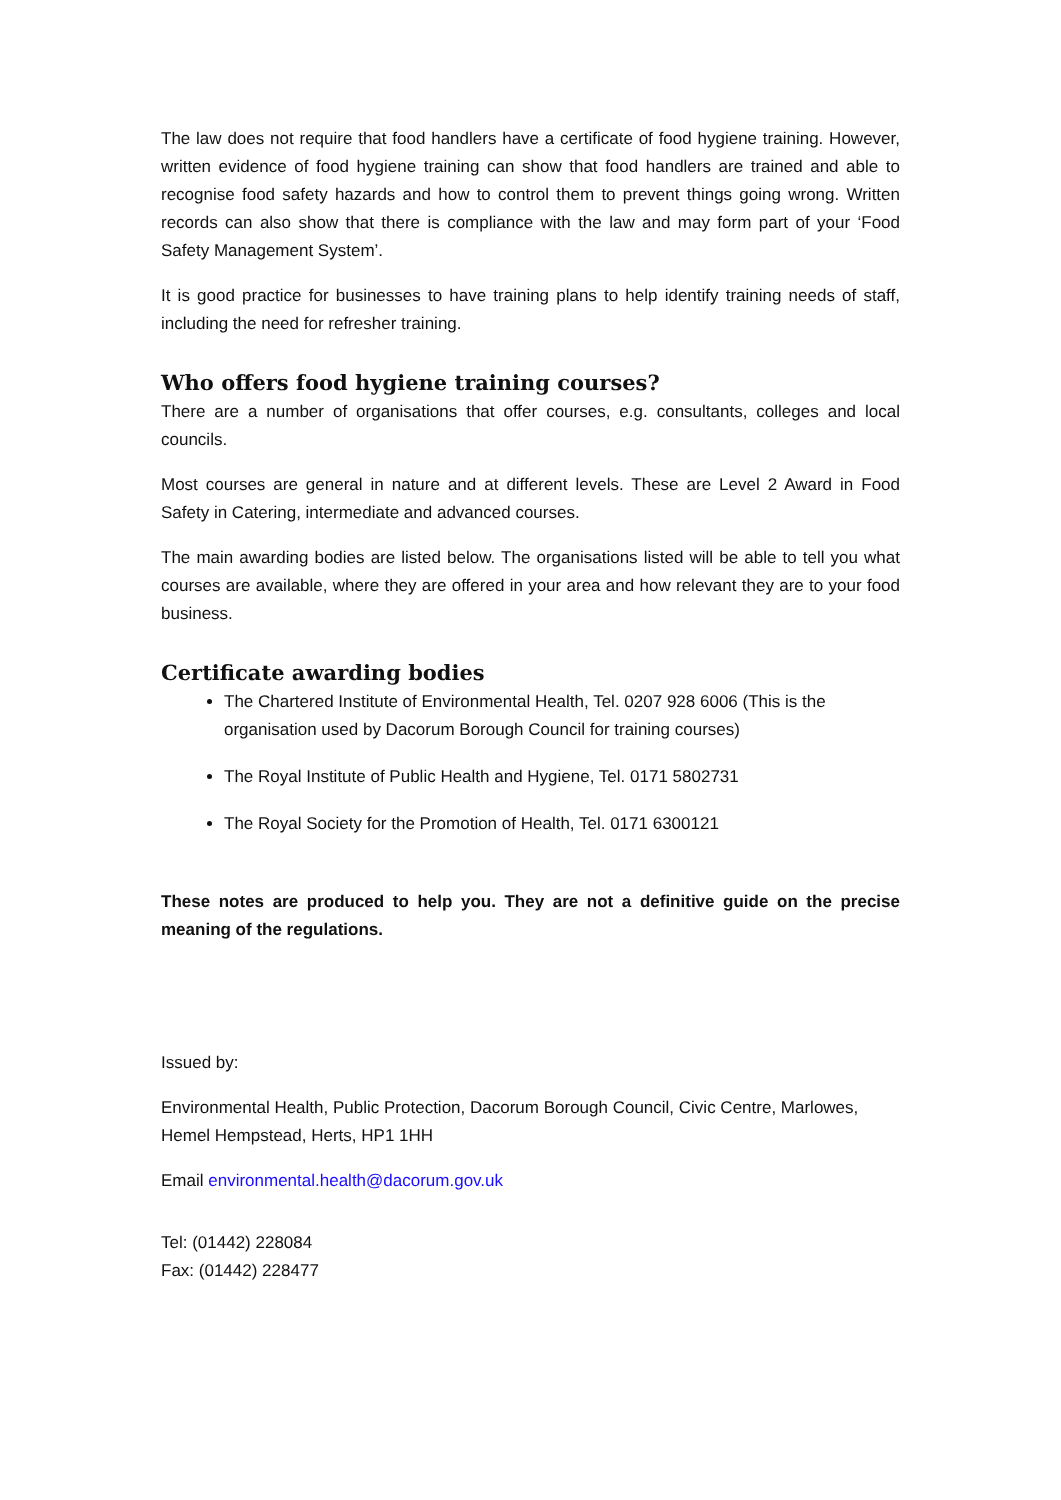The law does not require that food handlers have a certificate of food hygiene training. However, written evidence of food hygiene training can show that food handlers are trained and able to recognise food safety hazards and how to control them to prevent things going wrong. Written records can also show that there is compliance with the law and may form part of your ‘Food Safety Management System’.
It is good practice for businesses to have training plans to help identify training needs of staff, including the need for refresher training.
Who offers food hygiene training courses?
There are a number of organisations that offer courses, e.g. consultants, colleges and local councils.
Most courses are general in nature and at different levels. These are Level 2 Award in Food Safety in Catering, intermediate and advanced courses.
The main awarding bodies are listed below. The organisations listed will be able to tell you what courses are available, where they are offered in your area and how relevant they are to your food business.
Certificate awarding bodies
The Chartered Institute of Environmental Health, Tel. 0207 928 6006 (This is the organisation used by Dacorum Borough Council for training courses)
The Royal Institute of Public Health and Hygiene, Tel. 0171 5802731
The Royal Society for the Promotion of Health, Tel. 0171 6300121
These notes are produced to help you. They are not a definitive guide on the precise meaning of the regulations.
Issued by:
Environmental Health, Public Protection, Dacorum Borough Council, Civic Centre, Marlowes, Hemel Hempstead, Herts, HP1 1HH
Email environmental.health@dacorum.gov.uk
Tel: (01442) 228084
Fax: (01442) 228477